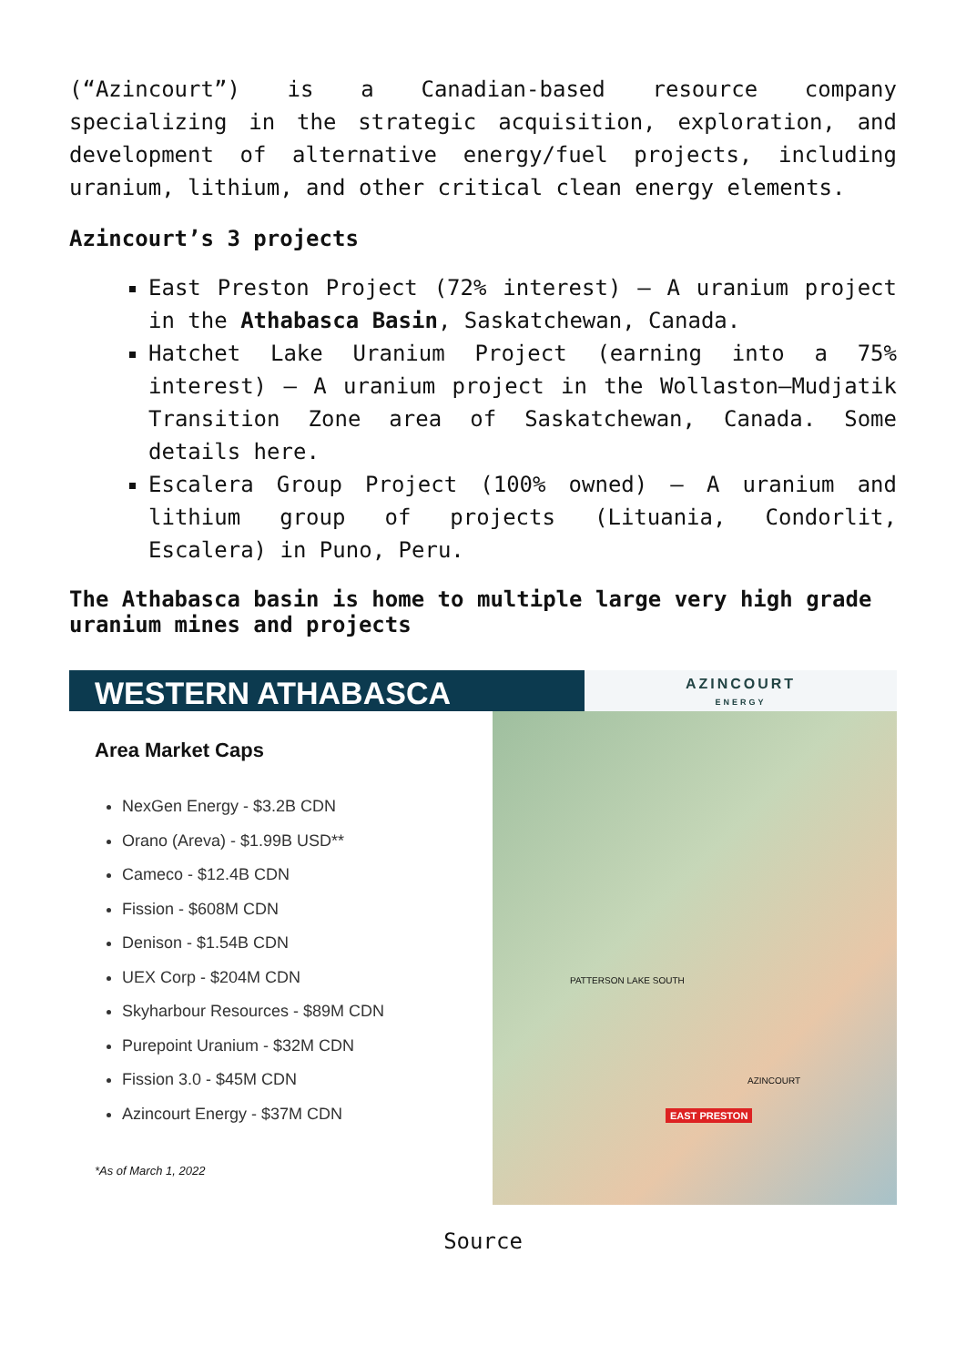(“Azincourt”) is a Canadian-based resource company specializing in the strategic acquisition, exploration, and development of alternative energy/fuel projects, including uranium, lithium, and other critical clean energy elements.
Azincourt’s 3 projects
East Preston Project (72% interest) – A uranium project in the Athabasca Basin, Saskatchewan, Canada.
Hatchet Lake Uranium Project (earning into a 75% interest) – A uranium project in the Wollaston–Mudjatik Transition Zone area of Saskatchewan, Canada. Some details here.
Escalera Group Project (100% owned) – A uranium and lithium group of projects (Lituania, Condorlit, Escalera) in Puno, Peru.
The Athabasca basin is home to multiple large very high grade uranium mines and projects
WESTERN ATHABASCA
AZINCOURT
ENERGY
Area Market Caps
NexGen Energy - $3.2B CDN
Orano (Areva) - $1.99B USD**
Cameco - $12.4B CDN
Fission - $608M CDN
Denison - $1.54B CDN
UEX Corp - $204M CDN
Skyharbour Resources - $89M CDN
Purepoint Uranium - $32M CDN
Fission 3.0 - $45M CDN
Azincourt Energy - $37M CDN
*As of March 1, 2022
PATTERSON LAKE SOUTH
AZINCOURT
EAST PRESTON
Source